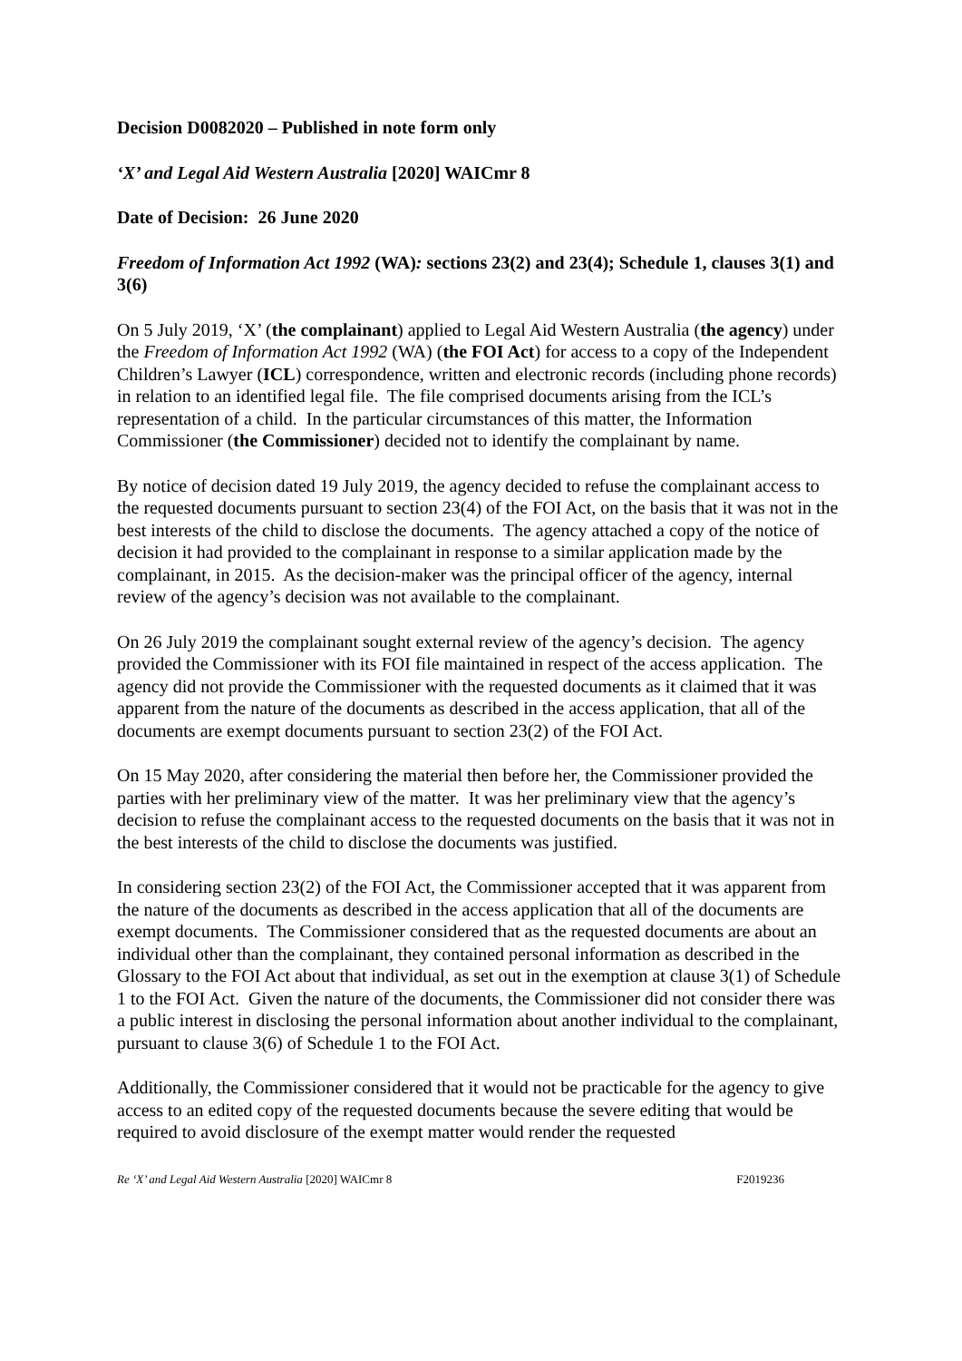Decision D0082020 – Published in note form only
‘X’ and Legal Aid Western Australia [2020] WAICmr 8
Date of Decision: 26 June 2020
Freedom of Information Act 1992 (WA): sections 23(2) and 23(4); Schedule 1, clauses 3(1) and 3(6)
On 5 July 2019, ‘X’ (the complainant) applied to Legal Aid Western Australia (the agency) under the Freedom of Information Act 1992 (WA) (the FOI Act) for access to a copy of the Independent Children’s Lawyer (ICL) correspondence, written and electronic records (including phone records) in relation to an identified legal file. The file comprised documents arising from the ICL’s representation of a child. In the particular circumstances of this matter, the Information Commissioner (the Commissioner) decided not to identify the complainant by name.
By notice of decision dated 19 July 2019, the agency decided to refuse the complainant access to the requested documents pursuant to section 23(4) of the FOI Act, on the basis that it was not in the best interests of the child to disclose the documents. The agency attached a copy of the notice of decision it had provided to the complainant in response to a similar application made by the complainant, in 2015. As the decision-maker was the principal officer of the agency, internal review of the agency’s decision was not available to the complainant.
On 26 July 2019 the complainant sought external review of the agency’s decision. The agency provided the Commissioner with its FOI file maintained in respect of the access application. The agency did not provide the Commissioner with the requested documents as it claimed that it was apparent from the nature of the documents as described in the access application, that all of the documents are exempt documents pursuant to section 23(2) of the FOI Act.
On 15 May 2020, after considering the material then before her, the Commissioner provided the parties with her preliminary view of the matter. It was her preliminary view that the agency’s decision to refuse the complainant access to the requested documents on the basis that it was not in the best interests of the child to disclose the documents was justified.
In considering section 23(2) of the FOI Act, the Commissioner accepted that it was apparent from the nature of the documents as described in the access application that all of the documents are exempt documents. The Commissioner considered that as the requested documents are about an individual other than the complainant, they contained personal information as described in the Glossary to the FOI Act about that individual, as set out in the exemption at clause 3(1) of Schedule 1 to the FOI Act. Given the nature of the documents, the Commissioner did not consider there was a public interest in disclosing the personal information about another individual to the complainant, pursuant to clause 3(6) of Schedule 1 to the FOI Act.
Additionally, the Commissioner considered that it would not be practicable for the agency to give access to an edited copy of the requested documents because the severe editing that would be required to avoid disclosure of the exempt matter would render the requested
Re ‘X’ and Legal Aid Western Australia [2020] WAICmr 8 F2019236